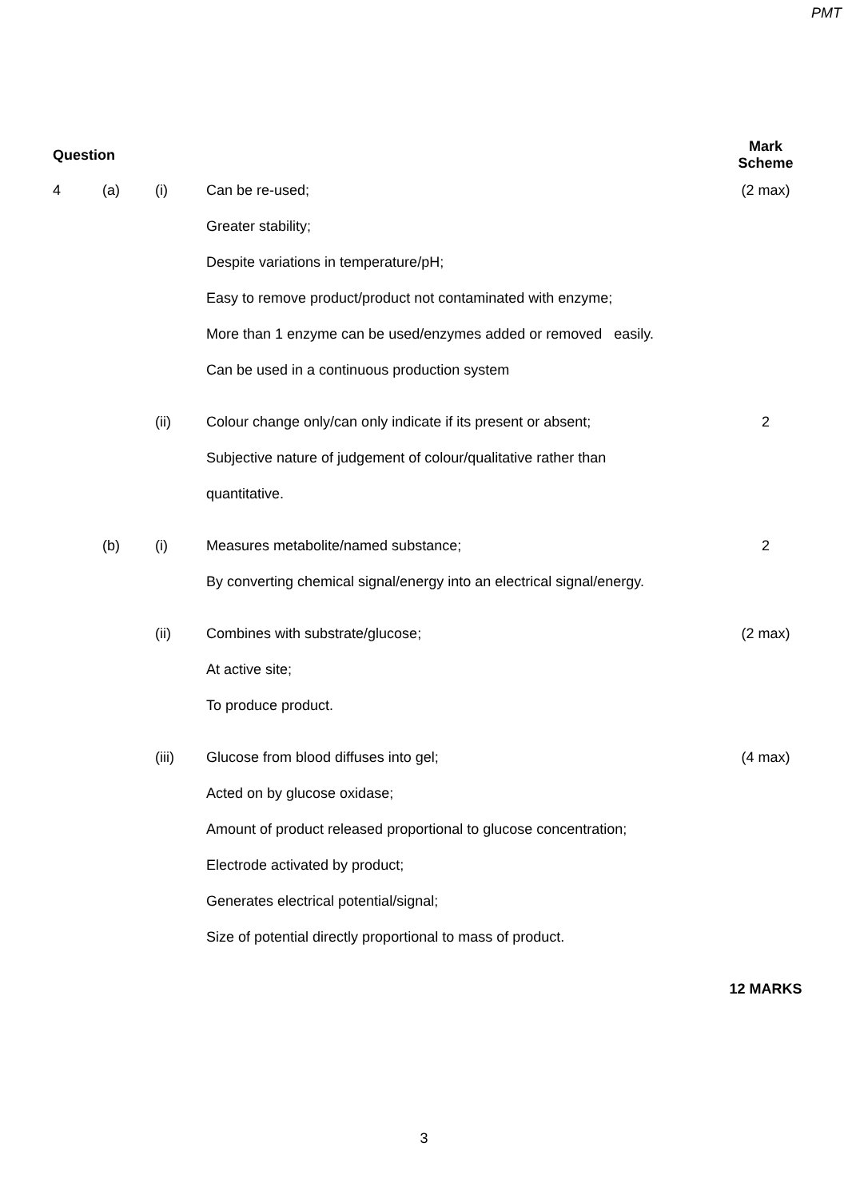PMT
| Question | | | | Mark Scheme |
| --- | --- | --- | --- | --- |
| 4 | (a) | (i) | Can be re-used; | (2 max) |
| | | | Greater stability; | |
| | | | Despite variations in temperature/pH; | |
| | | | Easy to remove product/product not contaminated with enzyme; | |
| | | | More than 1 enzyme can be used/enzymes added or removed easily. | |
| | | | Can be used in a continuous production system | |
| | | (ii) | Colour change only/can only indicate if its present or absent; | 2 |
| | | | Subjective nature of judgement of colour/qualitative rather than | |
| | | | quantitative. | |
| | (b) | (i) | Measures metabolite/named substance; | 2 |
| | | | By converting chemical signal/energy into an electrical signal/energy. | |
| | | (ii) | Combines with substrate/glucose; | (2 max) |
| | | | At active site; | |
| | | | To produce product. | |
| | | (iii) | Glucose from blood diffuses into gel; | (4 max) |
| | | | Acted on by glucose oxidase; | |
| | | | Amount of product released proportional to glucose concentration; | |
| | | | Electrode activated by product; | |
| | | | Generates electrical potential/signal; | |
| | | | Size of potential directly proportional to mass of product. | |
| | | | | 12 MARKS |
3